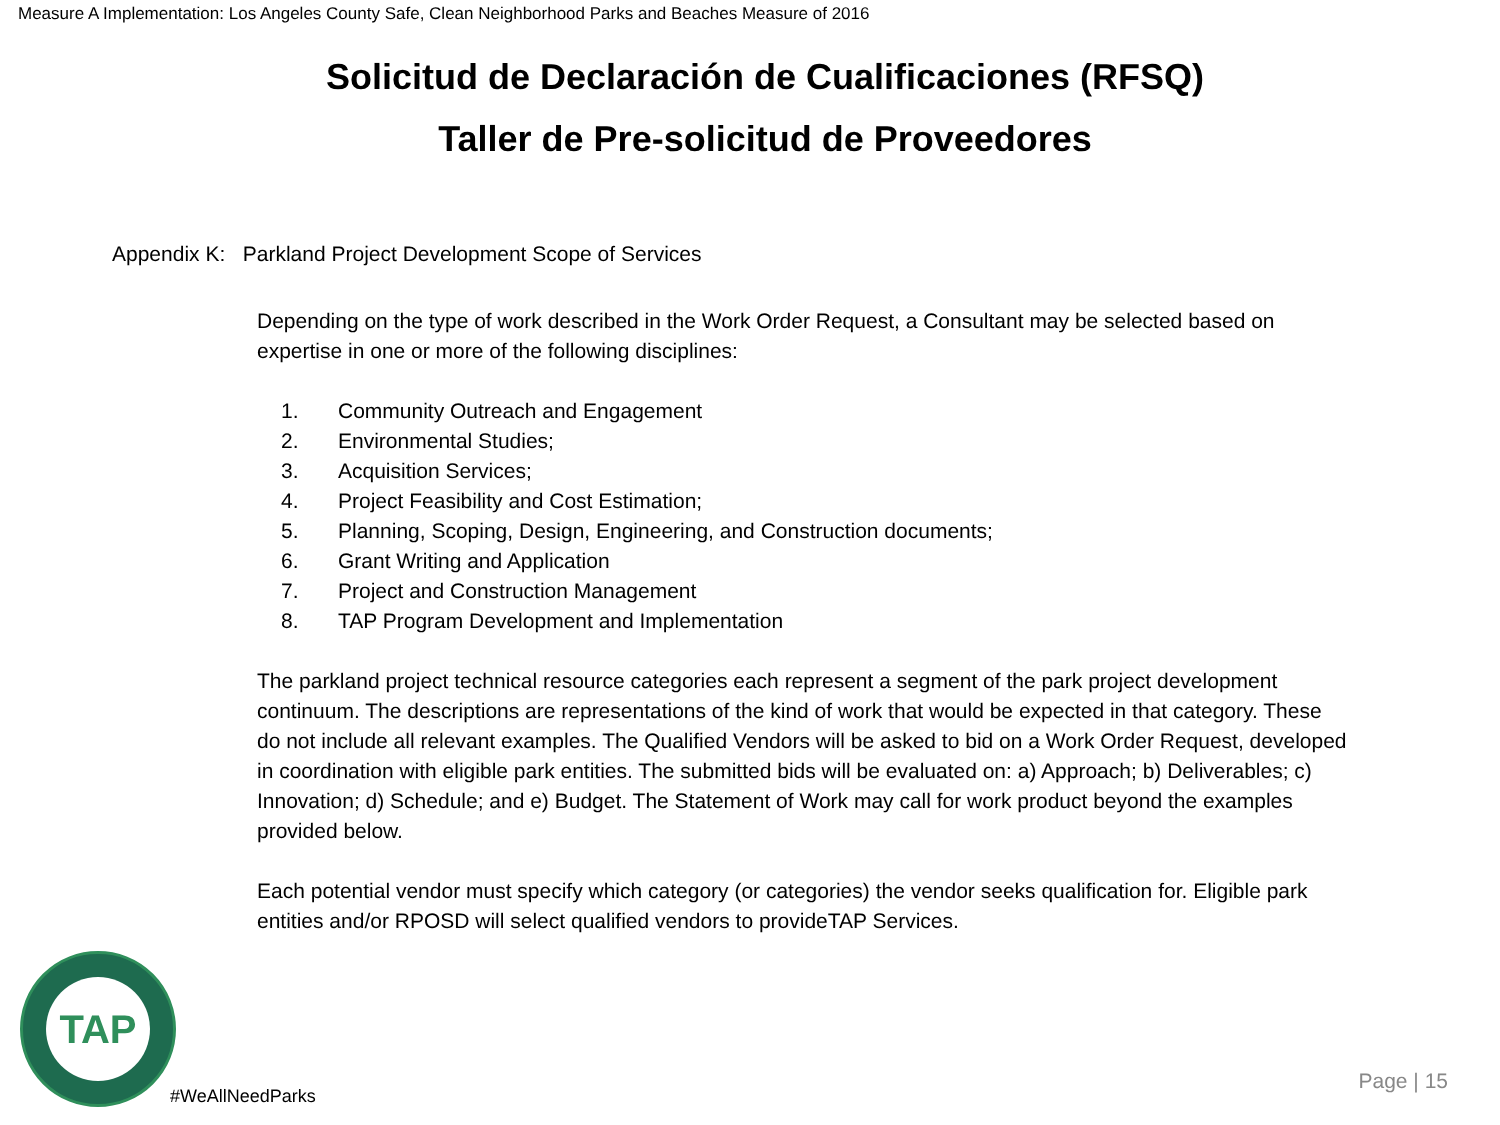Measure A Implementation: Los Angeles County Safe, Clean Neighborhood Parks and Beaches Measure of 2016
Solicitud de Declaración de Cualificaciones (RFSQ)
Taller de Pre-solicitud de Proveedores
Appendix K: Parkland Project Development Scope of Services
Depending on the type of work described in the Work Order Request, a Consultant may be selected based on expertise in one or more of the following disciplines:
1. Community Outreach and Engagement
2. Environmental Studies;
3. Acquisition Services;
4. Project Feasibility and Cost Estimation;
5. Planning, Scoping, Design, Engineering, and Construction documents;
6. Grant Writing and Application
7. Project and Construction Management
8. TAP Program Development and Implementation
The parkland project technical resource categories each represent a segment of the park project development continuum. The descriptions are representations of the kind of work that would be expected in that category. These do not include all relevant examples. The Qualified Vendors will be asked to bid on a Work Order Request, developed in coordination with eligible park entities. The submitted bids will be evaluated on: a) Approach; b) Deliverables; c) Innovation; d) Schedule; and e) Budget. The Statement of Work may call for work product beyond the examples provided below.
Each potential vendor must specify which category (or categories) the vendor seeks qualification for. Eligible park entities and/or RPOSD will select qualified vendors to provideTAP Services.
TAP
#WeAllNeedParks
Page | 15